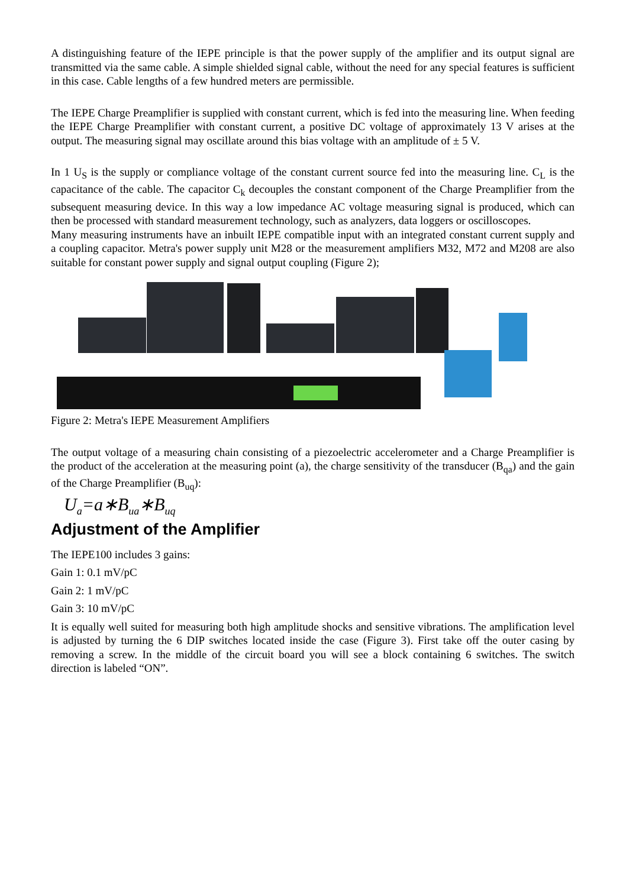A distinguishing feature of the IEPE principle is that the power supply of the amplifier and its output signal are transmitted via the same cable. A simple shielded signal cable, without the need for any special features is sufficient in this case. Cable lengths of a few hundred meters are permissible.
The IEPE Charge Preamplifier is supplied with constant current, which is fed into the measuring line. When feeding the IEPE Charge Preamplifier with constant current, a positive DC voltage of approximately 13 V arises at the output. The measuring signal may oscillate around this bias voltage with an amplitude of ± 5 V.
In 1 U<sub>S</sub> is the supply or compliance voltage of the constant current source fed into the measuring line. C<sub>L</sub> is the capacitance of the cable. The capacitor C<sub>k</sub> decouples the constant component of the Charge Preamplifier from the subsequent measuring device. In this way a low impedance AC voltage measuring signal is produced, which can then be processed with standard measurement technology, such as analyzers, data loggers or oscilloscopes.
Many measuring instruments have an inbuilt IEPE compatible input with an integrated constant current supply and a coupling capacitor. Metra's power supply unit M28 or the measurement amplifiers M32, M72 and M208 are also suitable for constant power supply and signal output coupling (Figure 2);
Figure 2: Metra's IEPE Measurement Amplifiers
The output voltage of a measuring chain consisting of a piezoelectric accelerometer and a Charge Preamplifier is the product of the acceleration at the measuring point (a), the charge sensitivity of the transducer (B<sub>qa</sub>) and the gain of the Charge Preamplifier (B<sub>uq</sub>):
U<sub>a</sub>=a∗B<sub>ua</sub>∗B<sub>uq</sub>
Adjustment of the Amplifier
The IEPE100 includes 3 gains:
Gain 1: 0.1 mV/pC
Gain 2: 1 mV/pC
Gain 3: 10 mV/pC
It is equally well suited for measuring both high amplitude shocks and sensitive vibrations. The amplification level is adjusted by turning the 6 DIP switches located inside the case (Figure 3). First take off the outer casing by removing a screw. In the middle of the circuit board you will see a block containing 6 switches. The switch direction is labeled “ON”.